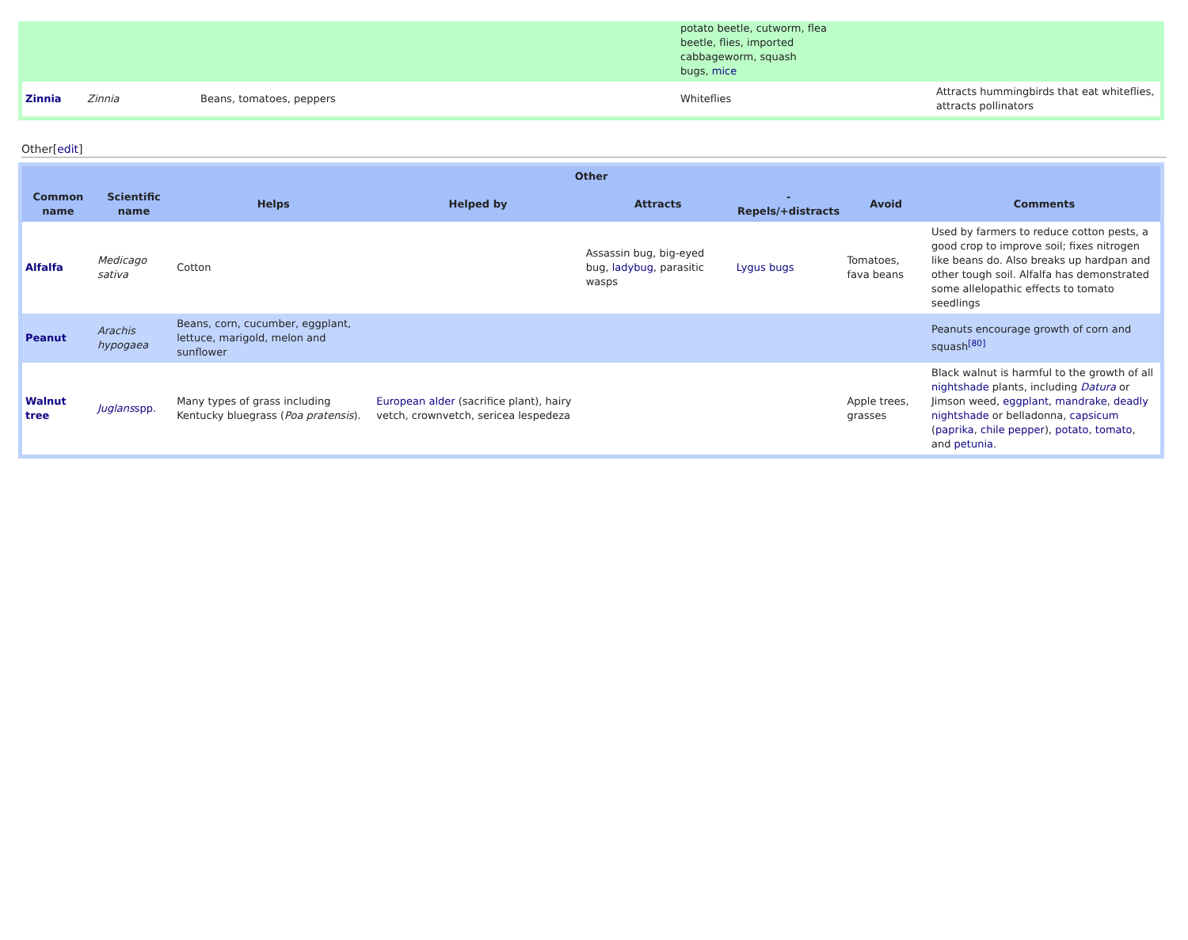| | | | potato beetle, cutworm, flea beetle, flies, imported cabbageworm, squash bugs, mice | |
| Zinnia | Zinnia | Beans, tomatoes, peppers | Whiteflies | Attracts hummingbirds that eat whiteflies, attracts pollinators |
Other[edit]
| Other | | | | | | | |
| --- | --- | --- | --- | --- | --- | --- | --- |
| Common name | Scientific name | Helps | Helped by | Attracts | -Repels/+distracts | Avoid | Comments |
| Alfalfa | Medicago sativa | Cotton | | Assassin bug, big-eyed bug, ladybug , parasitic wasps | Lygus bugs | Tomatoes, fava beans | Used by farmers to reduce cotton pests, a good crop to improve soil; fixes nitrogen like beans do. Also breaks up hardpan and other tough soil. Alfalfa has demonstrated some allelopathic effects to tomato seedlings |
| Peanut | Arachis hypogaea | Beans, corn, cucumber, eggplant, lettuce, marigold, melon and sunflower | | | | | Peanuts encourage growth of corn and squash<sup>[80]</sup> |
| Walnut tree | Juglans spp. | Many types of grass including Kentucky bluegrass ( Poa pratensis ). | European alder (sacrifice plant), hairy vetch, crownvetch, sericea lespedeza | | | Apple trees, grasses | Black walnut is harmful to the growth of all nightshade plants, including Datura or Jimson weed, eggplant , mandrake , deadly nightshade or belladonna, capsicum ( paprika , chile pepper ), potato , tomato , and petunia . |